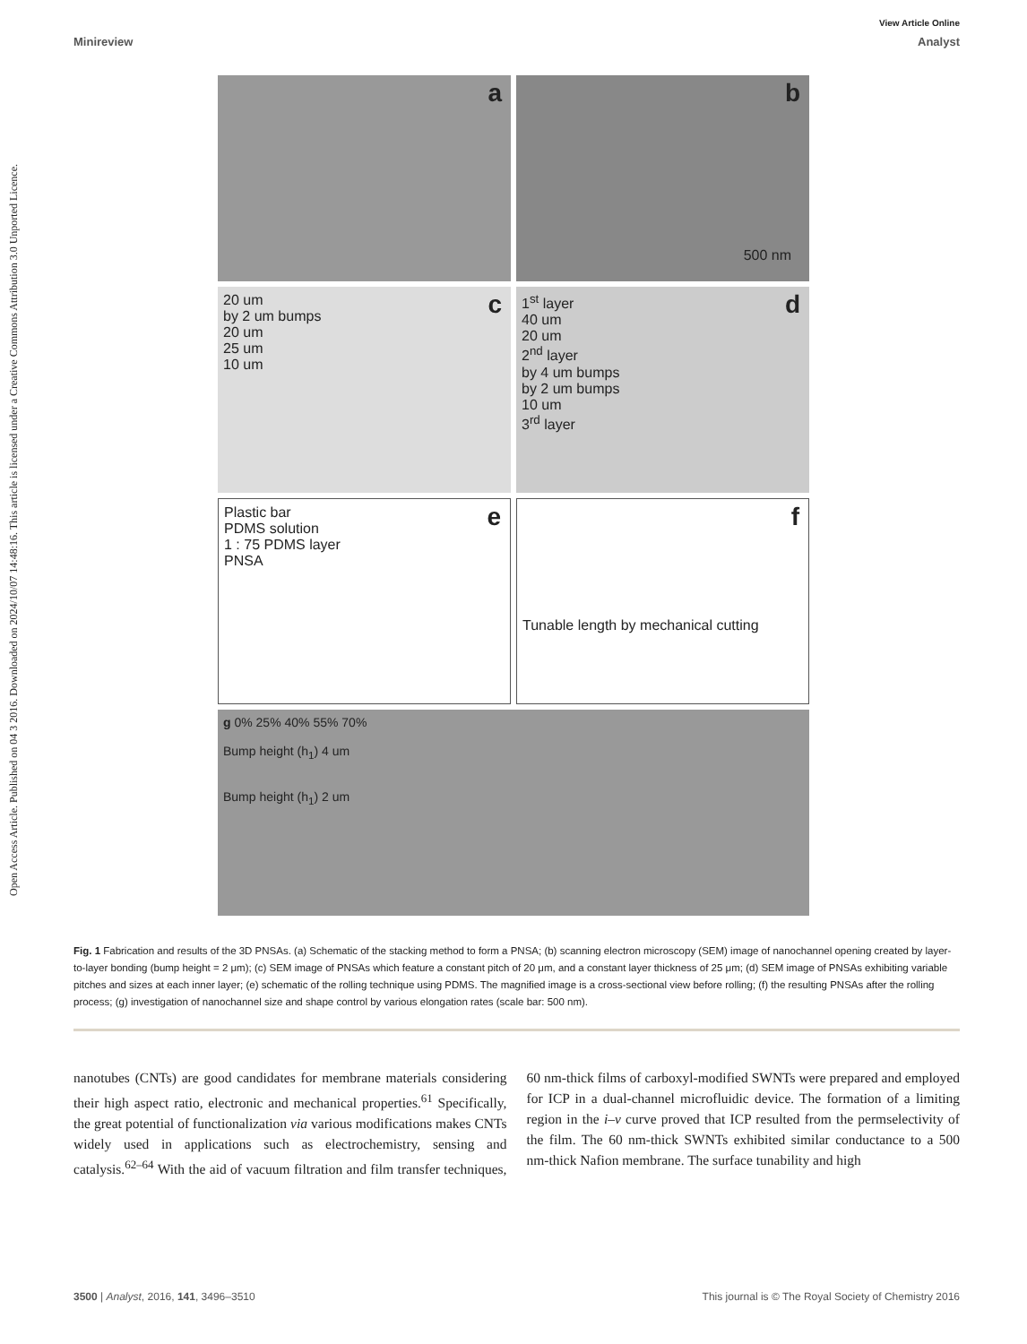Open Access Article. Published on 04 3 2016. Downloaded on 2024/10/07 14:48:16. This article is licensed under a Creative Commons Attribution 3.0 Unported Licence.
View Article Online
Minireview Analyst
a
b
500 nm
c 20 um
by 2 um bumps
20 um
25 um
10 um
d 1<sup>st</sup> layer
40 um
20 um
2<sup>nd</sup> layer
by 4 um bumps
by 2 um bumps
10 um
3<sup>rd</sup> layer
e Plastic bar
PDMS solution
1 : 75 PDMS layer
PNSA
f
Tunable length by mechanical cutting
g 0% 25% 40% 55% 70%
Bump height (h<sub>1</sub>) 4 um
Bump height (h<sub>1</sub>) 2 um
Fig. 1 Fabrication and results of the 3D PNSAs. (a) Schematic of the stacking method to form a PNSA; (b) scanning electron microscopy (SEM) image of nanochannel opening created by layer-to-layer bonding (bump height = 2 μm); (c) SEM image of PNSAs which feature a constant pitch of 20 μm, and a constant layer thickness of 25 μm; (d) SEM image of PNSAs exhibiting variable pitches and sizes at each inner layer; (e) schematic of the rolling technique using PDMS. The magnified image is a cross-sectional view before rolling; (f) the resulting PNSAs after the rolling process; (g) investigation of nanochannel size and shape control by various elongation rates (scale bar: 500 nm).
nanotubes (CNTs) are good candidates for membrane materials considering their high aspect ratio, electronic and mechanical properties.<sup>61</sup> Specifically, the great potential of functionalization via various modifications makes CNTs widely used in applications such as electrochemistry, sensing and catalysis.<sup>62–64</sup> With the aid of vacuum filtration and film transfer techniques, 60 nm-thick films of carboxyl-modified SWNTs were prepared and employed for ICP in a dual-channel microfluidic device. The formation of a limiting region in the i–v curve proved that ICP resulted from the permselectivity of the film. The 60 nm-thick SWNTs exhibited similar conductance to a 500 nm-thick Nafion membrane. The surface tunability and high
3500 | Analyst, 2016, 141, 3496–3510 This journal is © The Royal Society of Chemistry 2016